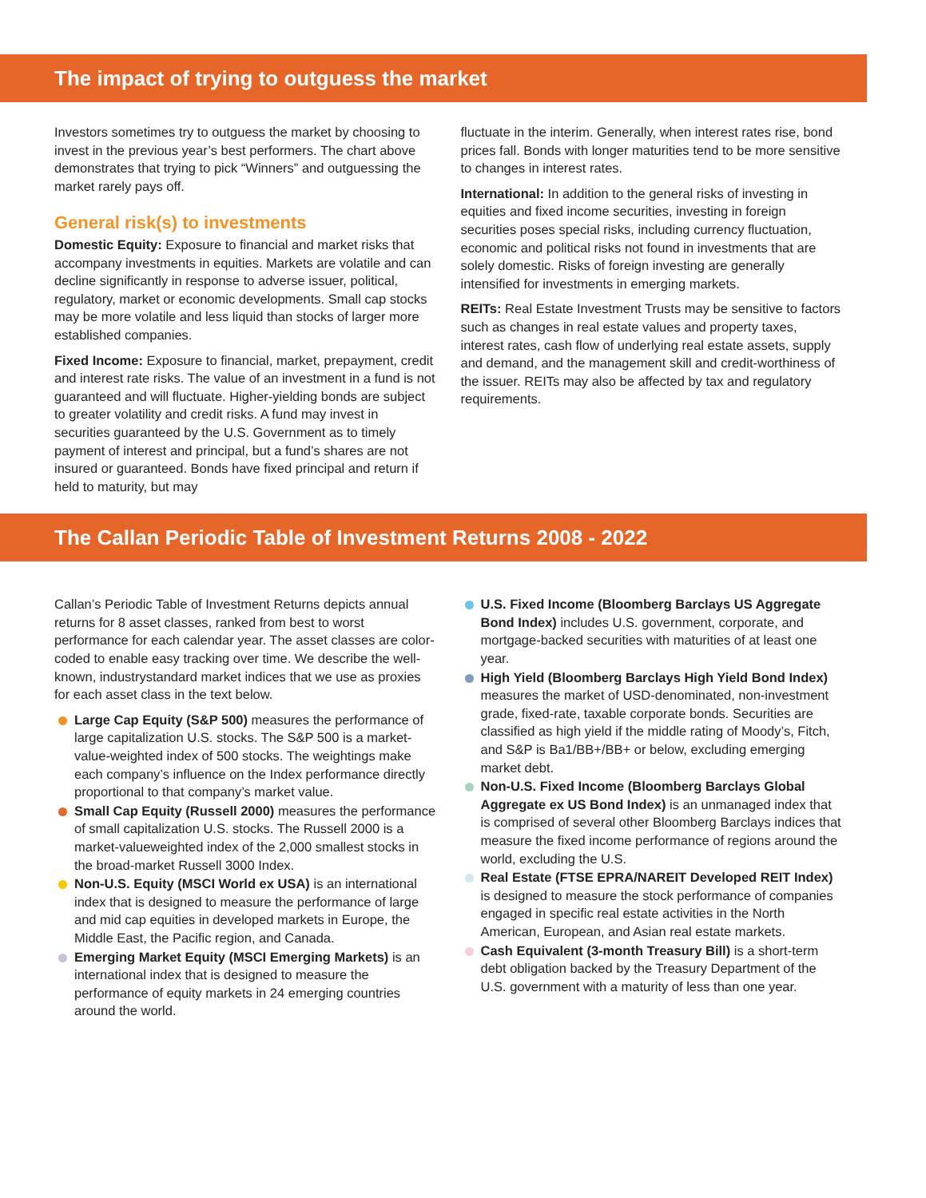The impact of trying to outguess the market
Investors sometimes try to outguess the market by choosing to invest in the previous year’s best performers. The chart above demonstrates that trying to pick “Winners” and outguessing the market rarely pays off.
General risk(s) to investments
Domestic Equity: Exposure to financial and market risks that accompany investments in equities. Markets are volatile and can decline significantly in response to adverse issuer, political, regulatory, market or economic developments. Small cap stocks may be more volatile and less liquid than stocks of larger more established companies.
Fixed Income: Exposure to financial, market, prepayment, credit and interest rate risks. The value of an investment in a fund is not guaranteed and will fluctuate. Higher-yielding bonds are subject to greater volatility and credit risks. A fund may invest in securities guaranteed by the U.S. Government as to timely payment of interest and principal, but a fund’s shares are not insured or guaranteed. Bonds have fixed principal and return if held to maturity, but may
fluctuate in the interim. Generally, when interest rates rise, bond prices fall. Bonds with longer maturities tend to be more sensitive to changes in interest rates.
International: In addition to the general risks of investing in equities and fixed income securities, investing in foreign securities poses special risks, including currency fluctuation, economic and political risks not found in investments that are solely domestic. Risks of foreign investing are generally intensified for investments in emerging markets.
REITs: Real Estate Investment Trusts may be sensitive to factors such as changes in real estate values and property taxes, interest rates, cash flow of underlying real estate assets, supply and demand, and the management skill and credit-worthiness of the issuer. REITs may also be affected by tax and regulatory requirements.
The Callan Periodic Table of Investment Returns 2008 - 2022
Callan’s Periodic Table of Investment Returns depicts annual returns for 8 asset classes, ranked from best to worst performance for each calendar year. The asset classes are color-coded to enable easy tracking over time. We describe the well-known, industrystandard market indices that we use as proxies for each asset class in the text below.
Large Cap Equity (S&P 500) measures the performance of large capitalization U.S. stocks. The S&P 500 is a market-value-weighted index of 500 stocks. The weightings make each company’s influence on the Index performance directly proportional to that company’s market value.
Small Cap Equity (Russell 2000) measures the performance of small capitalization U.S. stocks. The Russell 2000 is a market-valueweighted index of the 2,000 smallest stocks in the broad-market Russell 3000 Index.
Non-U.S. Equity (MSCI World ex USA) is an international index that is designed to measure the performance of large and mid cap equities in developed markets in Europe, the Middle East, the Pacific region, and Canada.
Emerging Market Equity (MSCI Emerging Markets) is an international index that is designed to measure the performance of equity markets in 24 emerging countries around the world.
U.S. Fixed Income (Bloomberg Barclays US Aggregate Bond Index) includes U.S. government, corporate, and mortgage-backed securities with maturities of at least one year.
High Yield (Bloomberg Barclays High Yield Bond Index) measures the market of USD-denominated, non-investment grade, fixed-rate, taxable corporate bonds. Securities are classified as high yield if the middle rating of Moody’s, Fitch, and S&P is Ba1/BB+/BB+ or below, excluding emerging market debt.
Non-U.S. Fixed Income (Bloomberg Barclays Global Aggregate ex US Bond Index) is an unmanaged index that is comprised of several other Bloomberg Barclays indices that measure the fixed income performance of regions around the world, excluding the U.S.
Real Estate (FTSE EPRA/NAREIT Developed REIT Index) is designed to measure the stock performance of companies engaged in specific real estate activities in the North American, European, and Asian real estate markets.
Cash Equivalent (3-month Treasury Bill) is a short-term debt obligation backed by the Treasury Department of the U.S. government with a maturity of less than one year.